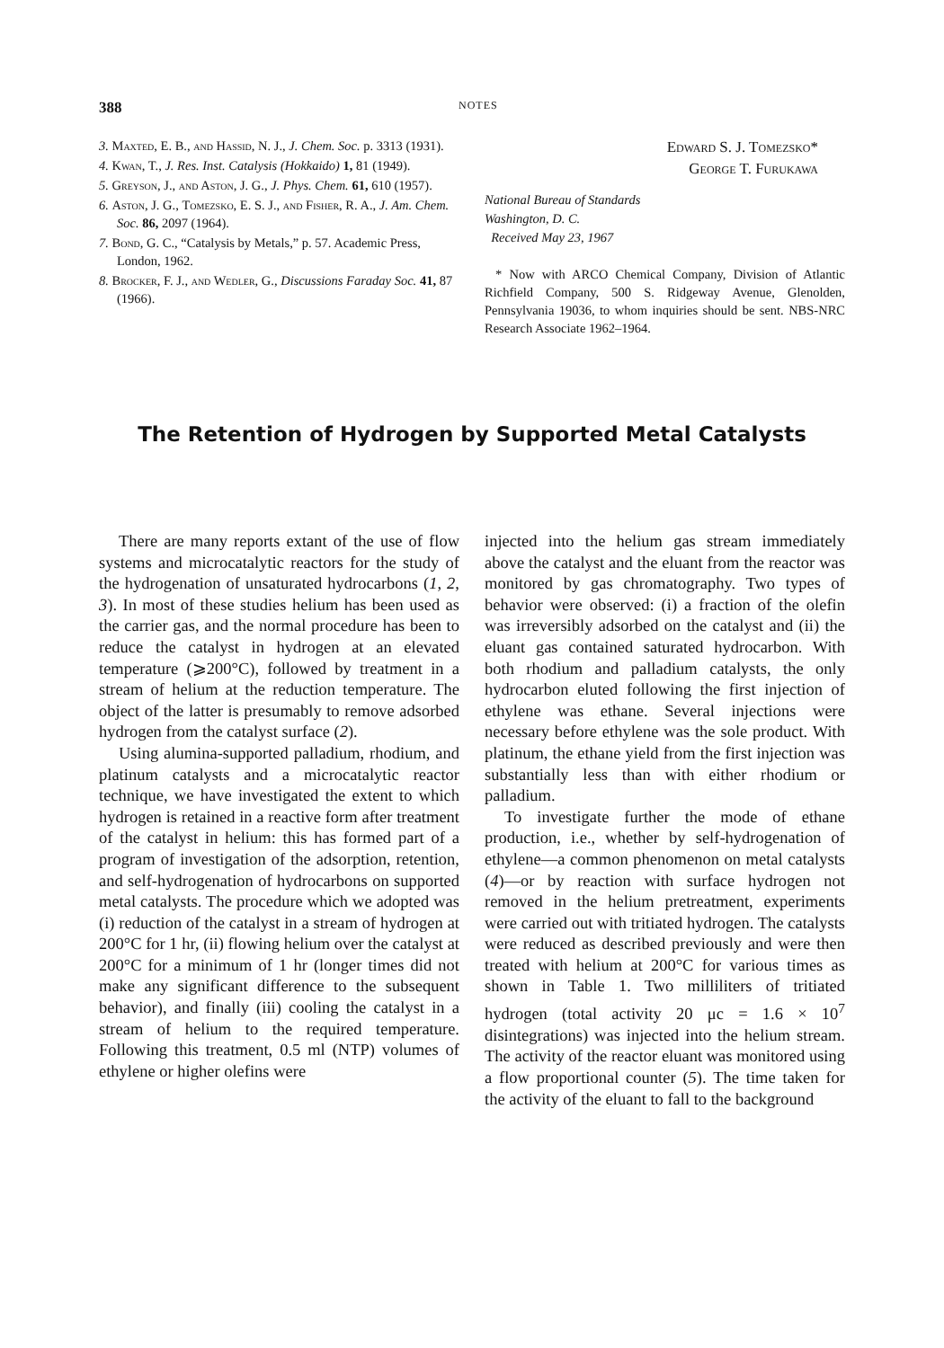388 NOTES
3. Maxted, E. B., and Hassid, N. J., J. Chem. Soc. p. 3313 (1931).
4. Kwan, T., J. Res. Inst. Catalysis (Hokkaido) 1, 81 (1949).
5. Greyson, J., and Aston, J. G., J. Phys. Chem. 61, 610 (1957).
6. Aston, J. G., Tomezsko, E. S. J., and Fisher, R. A., J. Am. Chem. Soc. 86, 2097 (1964).
7. Bond, G. C., “Catalysis by Metals,” p. 57. Academic Press, London, 1962.
8. Brocker, F. J., and Wedler, G., Discussions Faraday Soc. 41, 87 (1966).
Edward S. J. Tomezsko*
George T. Furukawa
National Bureau of Standards
Washington, D. C.
Received May 23, 1967
* Now with ARCO Chemical Company, Division of Atlantic Richfield Company, 500 S. Ridgeway Avenue, Glenolden, Pennsylvania 19036, to whom inquiries should be sent. NBS-NRC Research Associate 1962–1964.
The Retention of Hydrogen by Supported Metal Catalysts
There are many reports extant of the use of flow systems and microcatalytic reactors for the study of the hydrogenation of unsaturated hydrocarbons (1, 2, 3). In most of these studies helium has been used as the carrier gas, and the normal procedure has been to reduce the catalyst in hydrogen at an elevated temperature (⩾200°C), followed by treatment in a stream of helium at the reduction temperature. The object of the latter is presumably to remove adsorbed hydrogen from the catalyst surface (2).
Using alumina-supported palladium, rhodium, and platinum catalysts and a microcatalytic reactor technique, we have investigated the extent to which hydrogen is retained in a reactive form after treatment of the catalyst in helium: this has formed part of a program of investigation of the adsorption, retention, and self-hydrogenation of hydrocarbons on supported metal catalysts. The procedure which we adopted was (i) reduction of the catalyst in a stream of hydrogen at 200°C for 1 hr, (ii) flowing helium over the catalyst at 200°C for a minimum of 1 hr (longer times did not make any significant difference to the subsequent behavior), and finally (iii) cooling the catalyst in a stream of helium to the required temperature. Following this treatment, 0.5 ml (NTP) volumes of ethylene or higher olefins were
injected into the helium gas stream immediately above the catalyst and the eluant from the reactor was monitored by gas chromatography. Two types of behavior were observed: (i) a fraction of the olefin was irreversibly adsorbed on the catalyst and (ii) the eluant gas contained saturated hydrocarbon. With both rhodium and palladium catalysts, the only hydrocarbon eluted following the first injection of ethylene was ethane. Several injections were necessary before ethylene was the sole product. With platinum, the ethane yield from the first injection was substantially less than with either rhodium or palladium.
To investigate further the mode of ethane production, i.e., whether by self-hydrogenation of ethylene—a common phenomenon on metal catalysts (4)—or by reaction with surface hydrogen not removed in the helium pretreatment, experiments were carried out with tritiated hydrogen. The catalysts were reduced as described previously and were then treated with helium at 200°C for various times as shown in Table 1. Two milliliters of tritiated hydrogen (total activity 20 μc = 1.6 × 10<sup>7</sup> disintegrations) was injected into the helium stream. The activity of the reactor eluant was monitored using a flow proportional counter (5). The time taken for the activity of the eluant to fall to the background